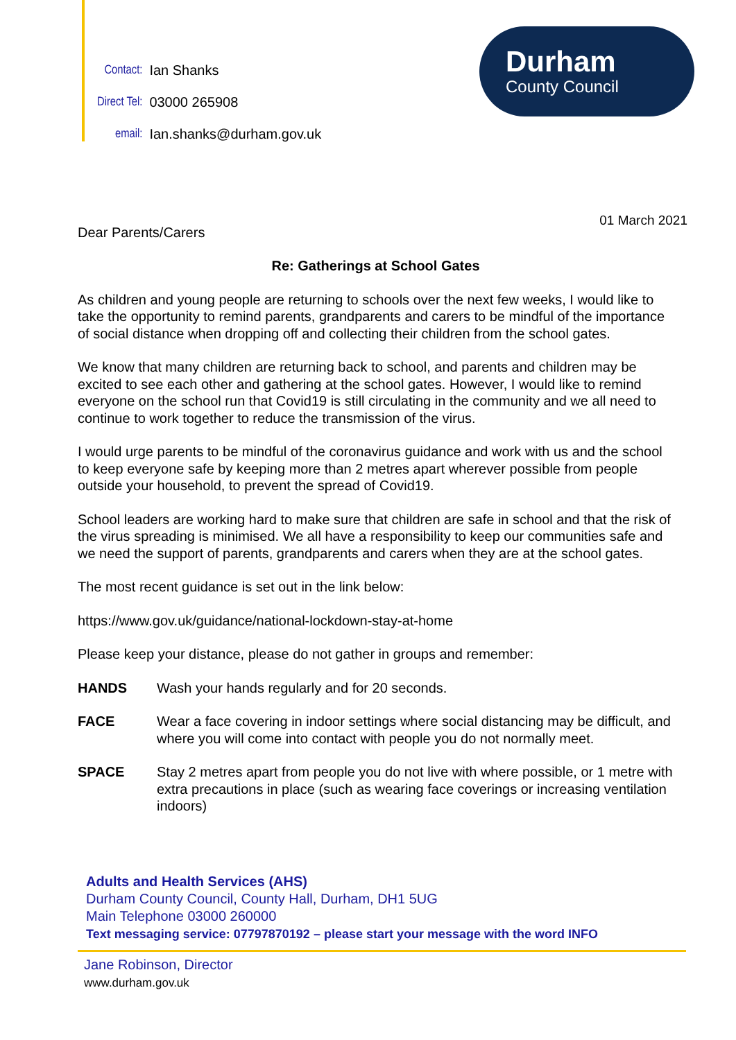| Contact: | Ian Shanks |
| Direct Tel: | 03000 265908 |
| email: | Ian.shanks@durham.gov.uk |
Durham
County Council
01 March 2021
Dear Parents/Carers
Re: Gatherings at School Gates
As children and young people are returning to schools over the next few weeks, I would like to take the opportunity to remind parents, grandparents and carers to be mindful of the importance of social distance when dropping off and collecting their children from the school gates.
We know that many children are returning back to school, and parents and children may be excited to see each other and gathering at the school gates. However, I would like to remind everyone on the school run that Covid19 is still circulating in the community and we all need to continue to work together to reduce the transmission of the virus.
I would urge parents to be mindful of the coronavirus guidance and work with us and the school to keep everyone safe by keeping more than 2 metres apart wherever possible from people outside your household, to prevent the spread of Covid19.
School leaders are working hard to make sure that children are safe in school and that the risk of the virus spreading is minimised. We all have a responsibility to keep our communities safe and we need the support of parents, grandparents and carers when they are at the school gates.
The most recent guidance is set out in the link below:
https://www.gov.uk/guidance/national-lockdown-stay-at-home
Please keep your distance, please do not gather in groups and remember:
HANDS Wash your hands regularly and for 20 seconds.
FACE Wear a face covering in indoor settings where social distancing may be difficult, and where you will come into contact with people you do not normally meet.
SPACE Stay 2 metres apart from people you do not live with where possible, or 1 metre with extra precautions in place (such as wearing face coverings or increasing ventilation indoors)
Adults and Health Services (AHS)
Durham County Council, County Hall, Durham, DH1 5UG
Main Telephone 03000 260000
Text messaging service: 07797870192 – please start your message with the word INFO
Jane Robinson, Director
www.durham.gov.uk